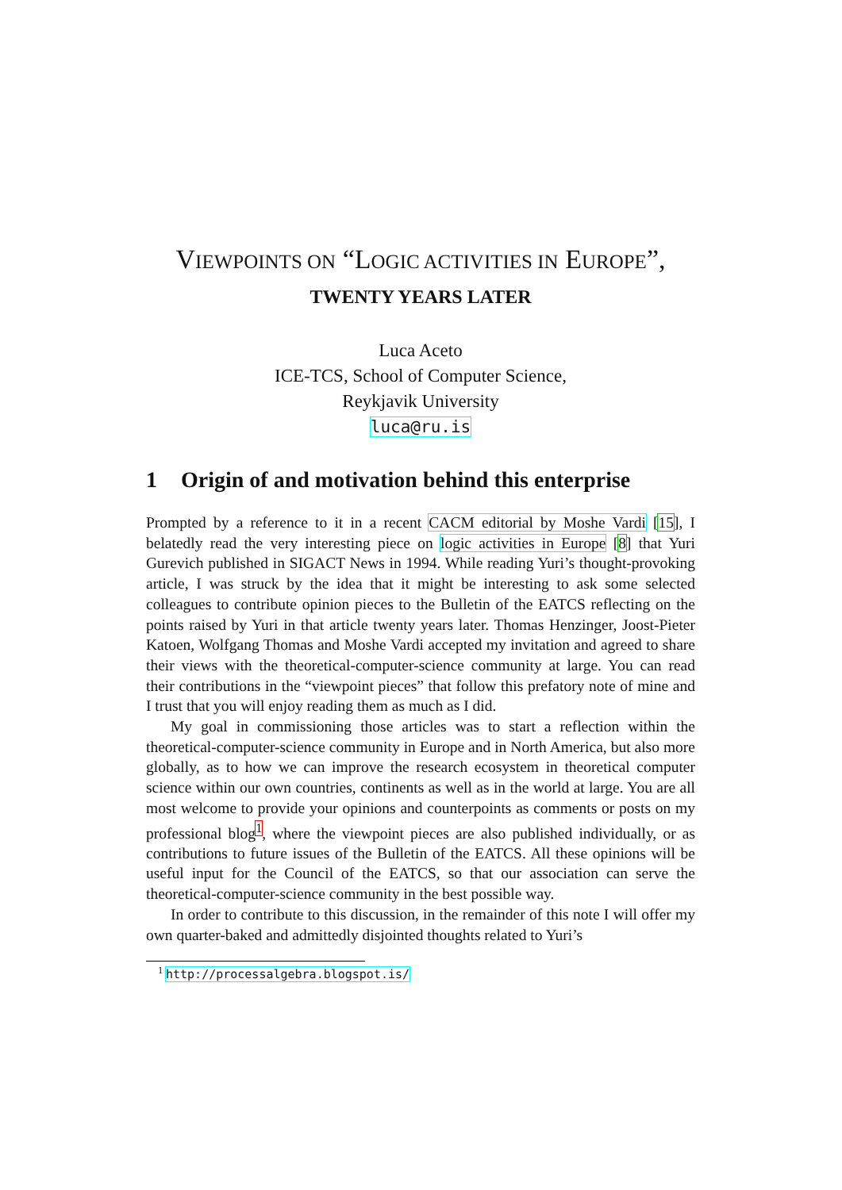VIEWPOINTS ON “LOGIC ACTIVITIES IN EUROPE”,
TWENTY YEARS LATER
Luca Aceto
ICE-TCS, School of Computer Science,
Reykjavik University
luca@ru.is
1 Origin of and motivation behind this enterprise
Prompted by a reference to it in a recent CACM editorial by Moshe Vardi [15], I belatedly read the very interesting piece on logic activities in Europe [8] that Yuri Gurevich published in SIGACT News in 1994. While reading Yuri’s thought-provoking article, I was struck by the idea that it might be interesting to ask some selected colleagues to contribute opinion pieces to the Bulletin of the EATCS reflecting on the points raised by Yuri in that article twenty years later. Thomas Henzinger, Joost-Pieter Katoen, Wolfgang Thomas and Moshe Vardi accepted my invitation and agreed to share their views with the theoretical-computer-science community at large. You can read their contributions in the “viewpoint pieces” that follow this prefatory note of mine and I trust that you will enjoy reading them as much as I did.
My goal in commissioning those articles was to start a reflection within the theoretical-computer-science community in Europe and in North America, but also more globally, as to how we can improve the research ecosystem in theoretical computer science within our own countries, continents as well as in the world at large. You are all most welcome to provide your opinions and counterpoints as comments or posts on my professional blog<sup>1</sup>, where the viewpoint pieces are also published individually, or as contributions to future issues of the Bulletin of the EATCS. All these opinions will be useful input for the Council of the EATCS, so that our association can serve the theoretical-computer-science community in the best possible way.
In order to contribute to this discussion, in the remainder of this note I will offer my own quarter-baked and admittedly disjointed thoughts related to Yuri’s
<sup>1</sup> http://processalgebra.blogspot.is/